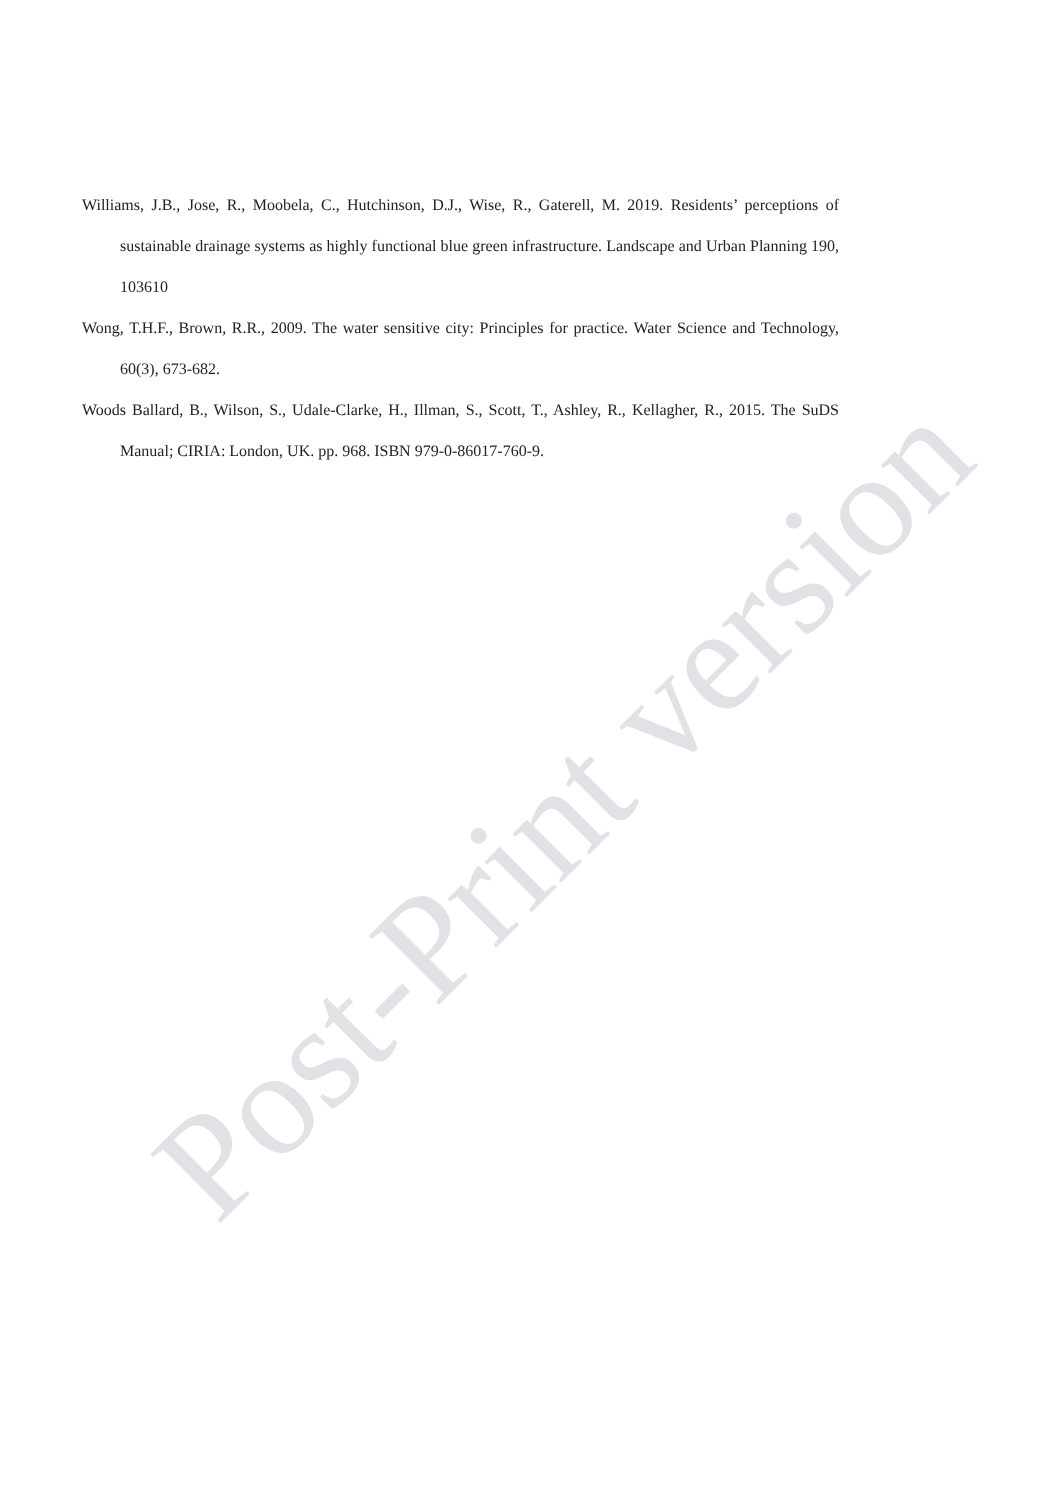Williams, J.B., Jose, R., Moobela, C., Hutchinson, D.J., Wise, R., Gaterell, M. 2019. Residents’ perceptions of sustainable drainage systems as highly functional blue green infrastructure. Landscape and Urban Planning 190, 103610
Wong, T.H.F., Brown, R.R., 2009. The water sensitive city: Principles for practice. Water Science and Technology, 60(3), 673-682.
Woods Ballard, B., Wilson, S., Udale-Clarke, H., Illman, S., Scott, T., Ashley, R., Kellagher, R., 2015. The SuDS Manual; CIRIA: London, UK. pp. 968. ISBN 979-0-86017-760-9.
Post-Print version